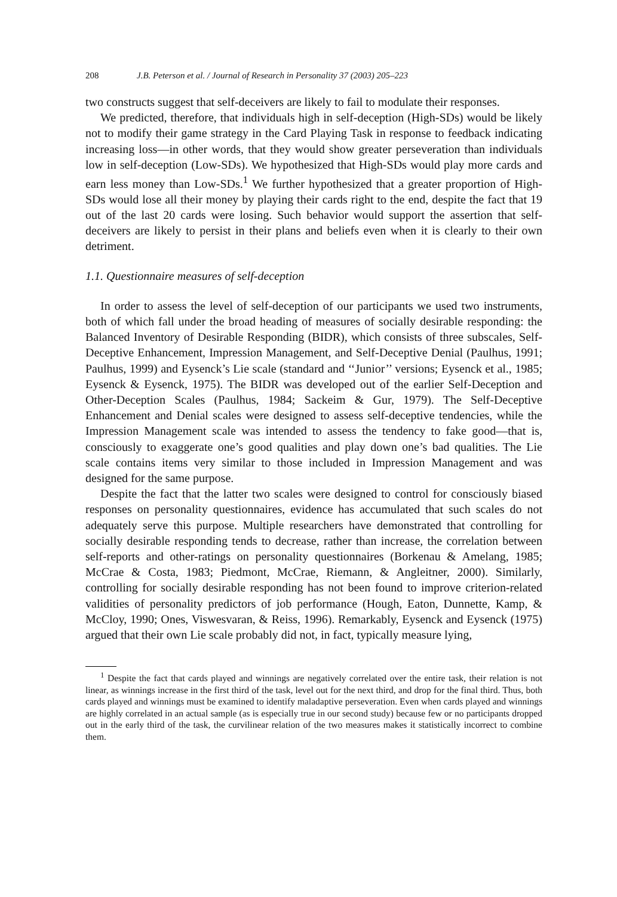208 J.B. Peterson et al. / Journal of Research in Personality 37 (2003) 205–223
two constructs suggest that self-deceivers are likely to fail to modulate their responses.
We predicted, therefore, that individuals high in self-deception (High-SDs) would be likely not to modify their game strategy in the Card Playing Task in response to feedback indicating increasing loss—in other words, that they would show greater perseveration than individuals low in self-deception (Low-SDs). We hypothesized that High-SDs would play more cards and earn less money than Low-SDs.<sup>1</sup> We further hypothesized that a greater proportion of High-SDs would lose all their money by playing their cards right to the end, despite the fact that 19 out of the last 20 cards were losing. Such behavior would support the assertion that self-deceivers are likely to persist in their plans and beliefs even when it is clearly to their own detriment.
1.1. Questionnaire measures of self-deception
In order to assess the level of self-deception of our participants we used two instruments, both of which fall under the broad heading of measures of socially desirable responding: the Balanced Inventory of Desirable Responding (BIDR), which consists of three subscales, Self-Deceptive Enhancement, Impression Management, and Self-Deceptive Denial (Paulhus, 1991; Paulhus, 1999) and Eysenck’s Lie scale (standard and ‘‘Junior’’ versions; Eysenck et al., 1985; Eysenck & Eysenck, 1975). The BIDR was developed out of the earlier Self-Deception and Other-Deception Scales (Paulhus, 1984; Sackeim & Gur, 1979). The Self-Deceptive Enhancement and Denial scales were designed to assess self-deceptive tendencies, while the Impression Management scale was intended to assess the tendency to fake good—that is, consciously to exaggerate one’s good qualities and play down one’s bad qualities. The Lie scale contains items very similar to those included in Impression Management and was designed for the same purpose.
Despite the fact that the latter two scales were designed to control for consciously biased responses on personality questionnaires, evidence has accumulated that such scales do not adequately serve this purpose. Multiple researchers have demonstrated that controlling for socially desirable responding tends to decrease, rather than increase, the correlation between self-reports and other-ratings on personality questionnaires (Borkenau & Amelang, 1985; McCrae & Costa, 1983; Piedmont, McCrae, Riemann, & Angleitner, 2000). Similarly, controlling for socially desirable responding has not been found to improve criterion-related validities of personality predictors of job performance (Hough, Eaton, Dunnette, Kamp, & McCloy, 1990; Ones, Viswesvaran, & Reiss, 1996). Remarkably, Eysenck and Eysenck (1975) argued that their own Lie scale probably did not, in fact, typically measure lying,
<sup>1</sup> Despite the fact that cards played and winnings are negatively correlated over the entire task, their relation is not linear, as winnings increase in the first third of the task, level out for the next third, and drop for the final third. Thus, both cards played and winnings must be examined to identify maladaptive perseveration. Even when cards played and winnings are highly correlated in an actual sample (as is especially true in our second study) because few or no participants dropped out in the early third of the task, the curvilinear relation of the two measures makes it statistically incorrect to combine them.